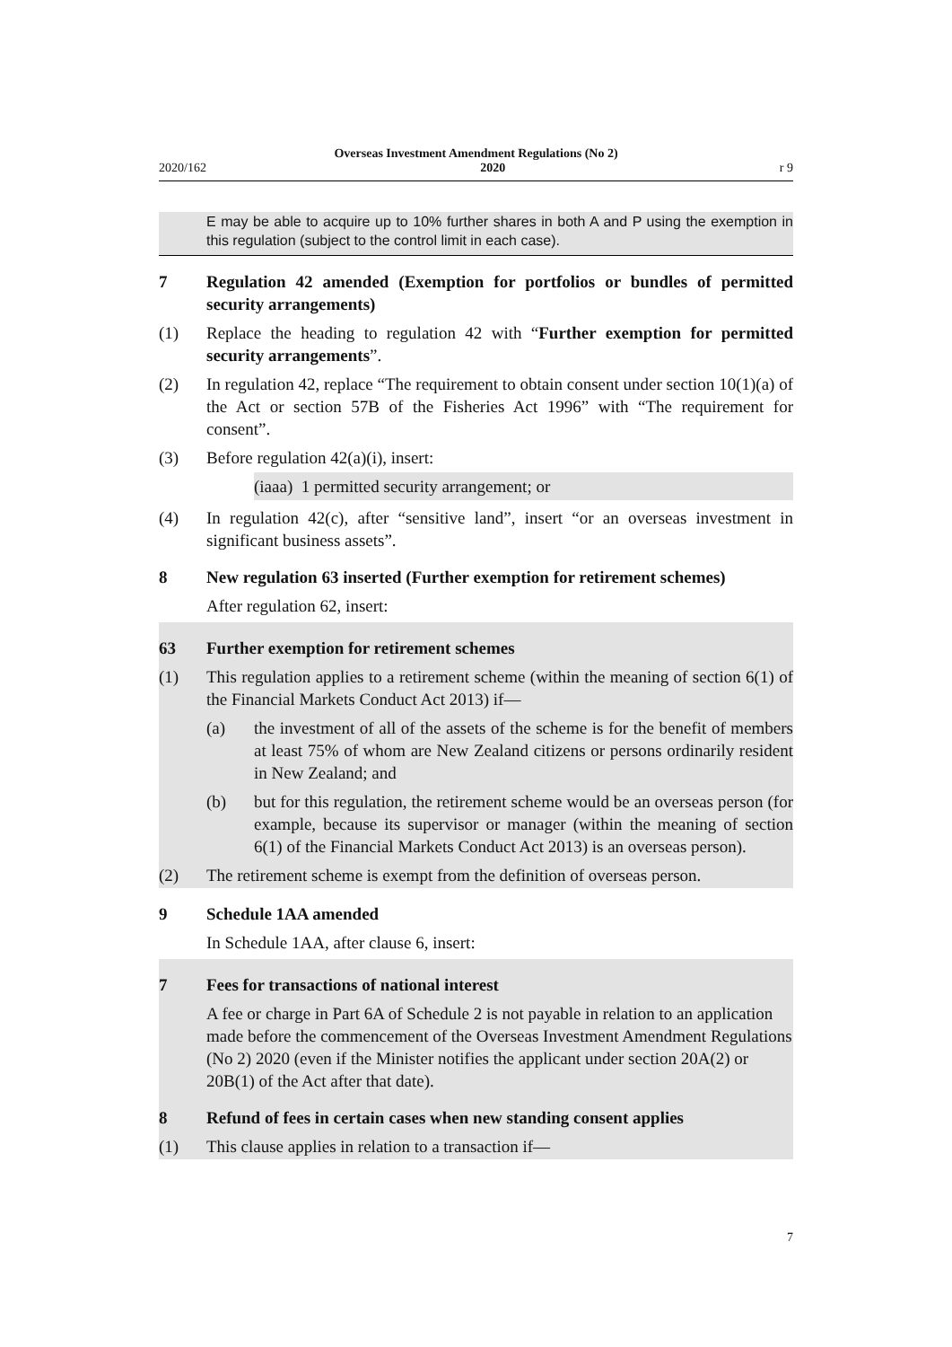Overseas Investment Amendment Regulations (No 2)
2020/162 2020 r 9
E may be able to acquire up to 10% further shares in both A and P using the exemption in this regulation (subject to the control limit in each case).
7 Regulation 42 amended (Exemption for portfolios or bundles of permitted security arrangements)
(1) Replace the heading to regulation 42 with “Further exemption for permitted security arrangements”.
(2) In regulation 42, replace “The requirement to obtain consent under section 10(1)(a) of the Act or section 57B of the Fisheries Act 1996” with “The requirement for consent”.
(3) Before regulation 42(a)(i), insert:
(iaaa) 1 permitted security arrangement; or
(4) In regulation 42(c), after “sensitive land”, insert “or an overseas investment in significant business assets”.
8 New regulation 63 inserted (Further exemption for retirement schemes)
After regulation 62, insert:
63 Further exemption for retirement schemes
(1) This regulation applies to a retirement scheme (within the meaning of section 6(1) of the Financial Markets Conduct Act 2013) if—
(a) the investment of all of the assets of the scheme is for the benefit of members at least 75% of whom are New Zealand citizens or persons ordinarily resident in New Zealand; and
(b) but for this regulation, the retirement scheme would be an overseas per­son (for example, because its supervisor or manager (within the meaning of section 6(1) of the Financial Markets Conduct Act 2013) is an over­seas person).
(2) The retirement scheme is exempt from the definition of overseas person.
9 Schedule 1AA amended
In Schedule 1AA, after clause 6, insert:
7 Fees for transactions of national interest
A fee or charge in Part 6A of Schedule 2 is not payable in relation to an appli­cation made before the commencement of the Overseas Investment Amend­ment Regulations (No 2) 2020 (even if the Minister notifies the applicant under section 20A(2) or 20B(1) of the Act after that date).
8 Refund of fees in certain cases when new standing consent applies
(1) This clause applies in relation to a transaction if—
7